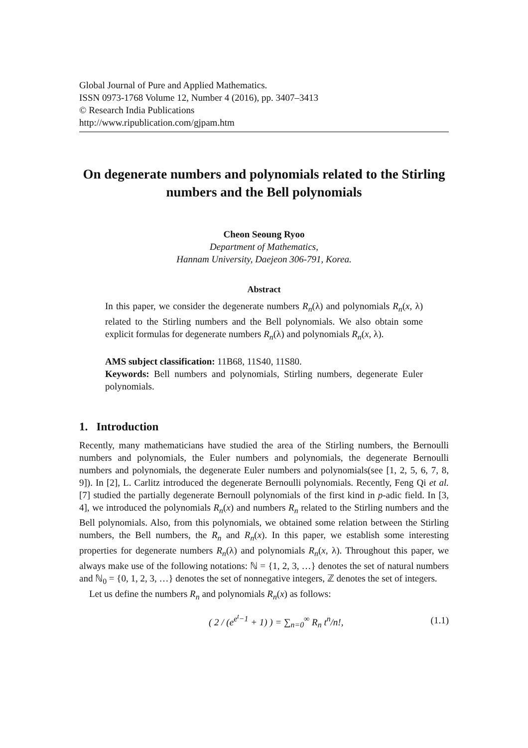Global Journal of Pure and Applied Mathematics.
ISSN 0973-1768 Volume 12, Number 4 (2016), pp. 3407–3413
© Research India Publications
http://www.ripublication.com/gjpam.htm
On degenerate numbers and polynomials related to the Stirling numbers and the Bell polynomials
Cheon Seoung Ryoo
Department of Mathematics,
Hannam University, Daejeon 306-791, Korea.
Abstract
In this paper, we consider the degenerate numbers R<sub>n</sub>(λ) and polynomials R<sub>n</sub>(x, λ) related to the Stirling numbers and the Bell polynomials. We also obtain some explicit formulas for degenerate numbers R<sub>n</sub>(λ) and polynomials R<sub>n</sub>(x, λ).
AMS subject classification: 11B68, 11S40, 11S80.
Keywords: Bell numbers and polynomials, Stirling numbers, degenerate Euler polynomials.
1. Introduction
Recently, many mathematicians have studied the area of the Stirling numbers, the Bernoulli numbers and polynomials, the Euler numbers and polynomials, the degenerate Bernoulli numbers and polynomials, the degenerate Euler numbers and polynomials(see [1, 2, 5, 6, 7, 8, 9]). In [2], L. Carlitz introduced the degenerate Bernoulli polynomials. Recently, Feng Qi et al. [7] studied the partially degenerate Bernoull polynomials of the first kind in p-adic field. In [3, 4], we introduced the polynomials R<sub>n</sub>(x) and numbers R<sub>n</sub> related to the Stirling numbers and the Bell polynomials. Also, from this polynomials, we obtained some relation between the Stirling numbers, the Bell numbers, the R<sub>n</sub> and R<sub>n</sub>(x). In this paper, we establish some interesting properties for degenerate numbers R<sub>n</sub>(λ) and polynomials R<sub>n</sub>(x, λ). Throughout this paper, we always make use of the following notations: ℕ = {1, 2, 3, …} denotes the set of natural numbers and ℕ<sub>0</sub> = {0, 1, 2, 3, …} denotes the set of nonnegative integers, ℤ denotes the set of integers.
Let us define the numbers R<sub>n</sub> and polynomials R<sub>n</sub>(x) as follows:
( 2 / (e<sup>e<sup>t</sup>−1</sup> + 1) ) = ∑<sub>n=0</sub><sup>∞</sup> R<sub>n</sub> t<sup>n</sup>/n!, (1.1)